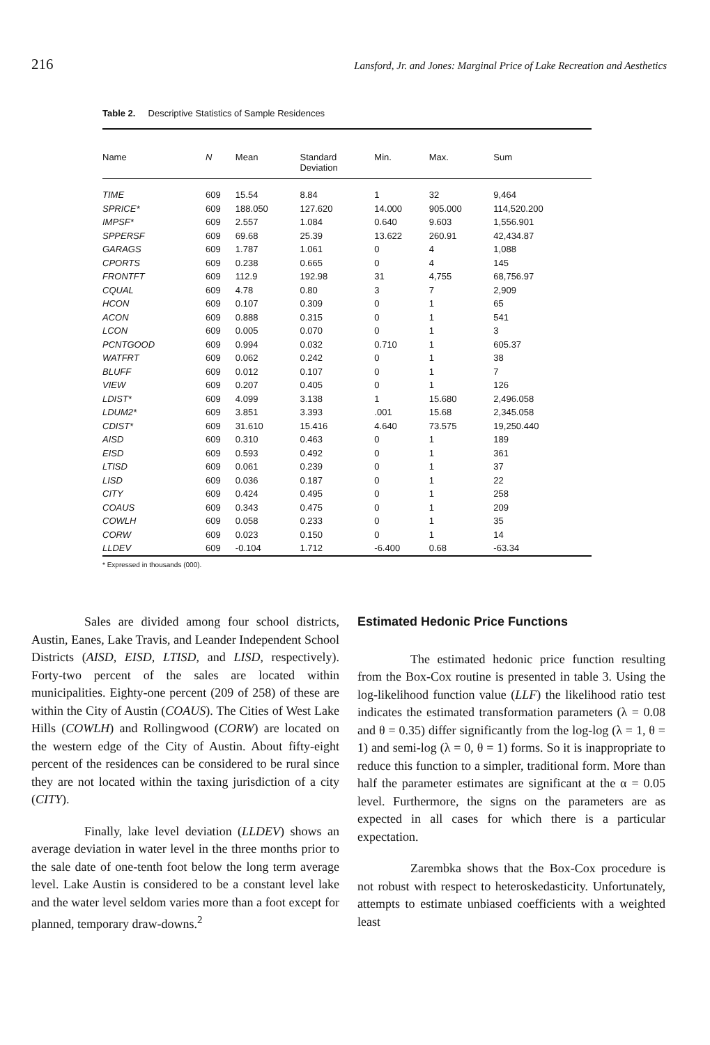216 Lansford, Jr. and Jones: Marginal Price of Lake Recreation and Aesthetics
Table 2. Descriptive Statistics of Sample Residences
| Name | N | Mean | Standard Deviation | Min. | Max. | Sum |
| --- | --- | --- | --- | --- | --- | --- |
| TIME | 609 | 15.54 | 8.84 | 1 | 32 | 9,464 |
| SPRICE* | 609 | 188.050 | 127.620 | 14.000 | 905.000 | 114,520.200 |
| IMPSF* | 609 | 2.557 | 1.084 | 0.640 | 9.603 | 1,556.901 |
| SPPERSF | 609 | 69.68 | 25.39 | 13.622 | 260.91 | 42,434.87 |
| GARAGS | 609 | 1.787 | 1.061 | 0 | 4 | 1,088 |
| CPORTS | 609 | 0.238 | 0.665 | 0 | 4 | 145 |
| FRONTFT | 609 | 112.9 | 192.98 | 31 | 4,755 | 68,756.97 |
| CQUAL | 609 | 4.78 | 0.80 | 3 | 7 | 2,909 |
| HCON | 609 | 0.107 | 0.309 | 0 | 1 | 65 |
| ACON | 609 | 0.888 | 0.315 | 0 | 1 | 541 |
| LCON | 609 | 0.005 | 0.070 | 0 | 1 | 3 |
| PCNTGOOD | 609 | 0.994 | 0.032 | 0.710 | 1 | 605.37 |
| WATFRT | 609 | 0.062 | 0.242 | 0 | 1 | 38 |
| BLUFF | 609 | 0.012 | 0.107 | 0 | 1 | 7 |
| VIEW | 609 | 0.207 | 0.405 | 0 | 1 | 126 |
| LDIST* | 609 | 4.099 | 3.138 | 1 | 15.680 | 2,496.058 |
| LDUM2* | 609 | 3.851 | 3.393 | .001 | 15.68 | 2,345.058 |
| CDIST* | 609 | 31.610 | 15.416 | 4.640 | 73.575 | 19,250.440 |
| AISD | 609 | 0.310 | 0.463 | 0 | 1 | 189 |
| EISD | 609 | 0.593 | 0.492 | 0 | 1 | 361 |
| LTISD | 609 | 0.061 | 0.239 | 0 | 1 | 37 |
| LISD | 609 | 0.036 | 0.187 | 0 | 1 | 22 |
| CITY | 609 | 0.424 | 0.495 | 0 | 1 | 258 |
| COAUS | 609 | 0.343 | 0.475 | 0 | 1 | 209 |
| COWLH | 609 | 0.058 | 0.233 | 0 | 1 | 35 |
| CORW | 609 | 0.023 | 0.150 | 0 | 1 | 14 |
| LLDEV | 609 | -0.104 | 1.712 | -6.400 | 0.68 | -63.34 |
* Expressed in thousands (000).
Sales are divided among four school districts, Austin, Eanes, Lake Travis, and Leander Independent School Districts (AISD, EISD, LTISD, and LISD, respectively). Forty-two percent of the sales are located within municipalities. Eighty-one percent (209 of 258) of these are within the City of Austin (COAUS). The Cities of West Lake Hills (COWLH) and Rollingwood (CORW) are located on the western edge of the City of Austin. About fifty-eight percent of the residences can be considered to be rural since they are not located within the taxing jurisdiction of a city (CITY).
Finally, lake level deviation (LLDEV) shows an average deviation in water level in the three months prior to the sale date of one-tenth foot below the long term average level. Lake Austin is considered to be a constant level lake and the water level seldom varies more than a foot except for planned, temporary draw-downs.<sup>2</sup>
Estimated Hedonic Price Functions
The estimated hedonic price function resulting from the Box-Cox routine is presented in table 3. Using the log-likelihood function value (LLF) the likelihood ratio test indicates the estimated transformation parameters (λ = 0.08 and θ = 0.35) differ significantly from the log-log (λ = 1, θ = 1) and semi-log (λ = 0, θ = 1) forms. So it is inappropriate to reduce this function to a simpler, traditional form. More than half the parameter estimates are significant at the α = 0.05 level. Furthermore, the signs on the parameters are as expected in all cases for which there is a particular expectation.
Zarembka shows that the Box-Cox procedure is not robust with respect to heteroskedasticity. Unfortunately, attempts to estimate unbiased coefficients with a weighted least